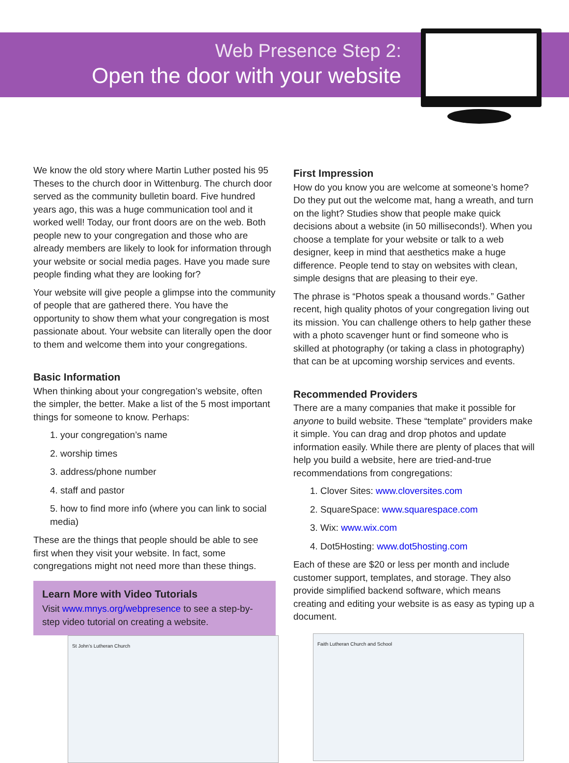Web Presence Step 2:
Open the door with your website
We know the old story where Martin Luther posted his 95 Theses to the church door in Wittenburg. The church door served as the community bulletin board. Five hundred years ago, this was a huge communication tool and it worked well! Today, our front doors are on the web. Both people new to your congregation and those who are already members are likely to look for information through your website or social media pages. Have you made sure people finding what they are looking for?
Your website will give people a glimpse into the community of people that are gathered there. You have the opportunity to show them what your congregation is most passionate about. Your website can literally open the door to them and welcome them into your congregations.
Basic Information
When thinking about your congregation’s website, often the simpler, the better. Make a list of the 5 most important things for someone to know. Perhaps:
1. your congregation’s name
2. worship times
3. address/phone number
4. staff and pastor
5. how to find more info (where you can link to social media)
These are the things that people should be able to see first when they visit your website. In fact, some congregations might not need more than these things.
Learn More with Video Tutorials
Visit www.mnys.org/webpresence to see a step-by-step video tutorial on creating a website.
St John’s Lutheran Church
First Impression
How do you know you are welcome at someone’s home? Do they put out the welcome mat, hang a wreath, and turn on the light? Studies show that people make quick decisions about a website (in 50 milliseconds!). When you choose a template for your website or talk to a web designer, keep in mind that aesthetics make a huge difference. People tend to stay on websites with clean, simple designs that are pleasing to their eye.
The phrase is “Photos speak a thousand words.” Gather recent, high quality photos of your congregation living out its mission. You can challenge others to help gather these with a photo scavenger hunt or find someone who is skilled at photography (or taking a class in photography) that can be at upcoming worship services and events.
Recommended Providers
There are a many companies that make it possible for anyone to build website. These “template” providers make it simple. You can drag and drop photos and update information easily. While there are plenty of places that will help you build a website, here are tried-and-true recommendations from congregations:
1. Clover Sites: www.cloversites.com
2. SquareSpace: www.squarespace.com
3. Wix: www.wix.com
4. Dot5Hosting: www.dot5hosting.com
Each of these are $20 or less per month and include customer support, templates, and storage. They also provide simplified backend software, which means creating and editing your website is as easy as typing up a document.
Faith Lutheran Church and School